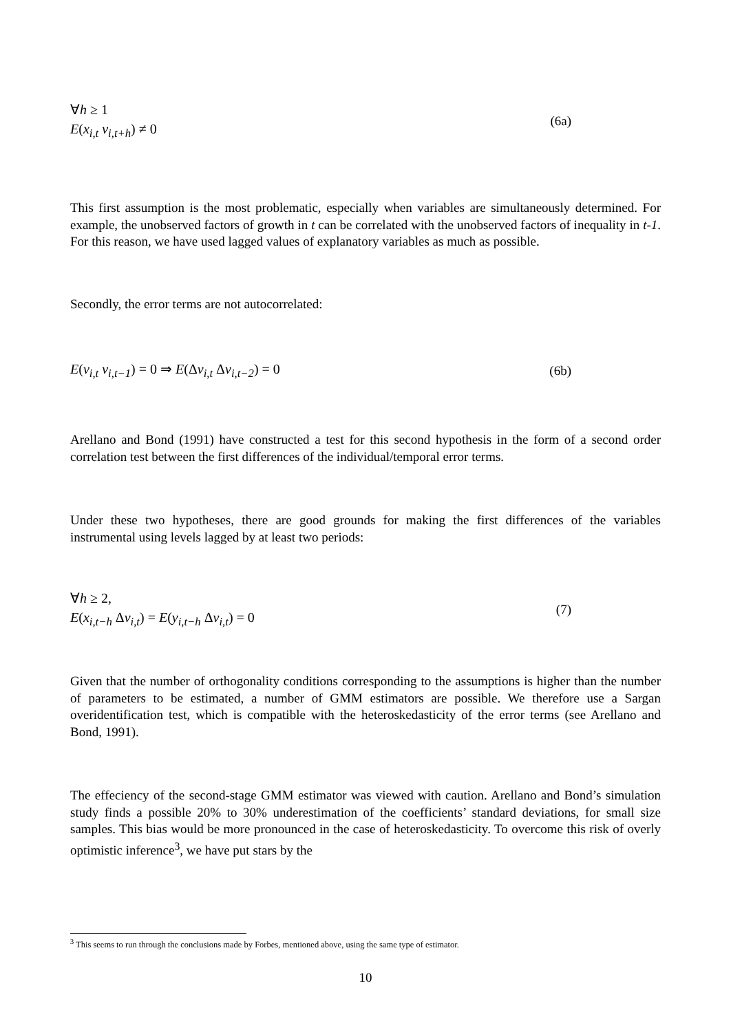∀h ≥ 1
E(x<sub>i,t</sub> v<sub>i,t+h</sub>) ≠ 0
(6a)
This first assumption is the most problematic, especially when variables are simultaneously determined. For example, the unobserved factors of growth in t can be correlated with the unobserved factors of inequality in t-1. For this reason, we have used lagged values of explanatory variables as much as possible.
Secondly, the error terms are not autocorrelated:
E(v<sub>i,t</sub> v<sub>i,t−1</sub>) = 0 ⇒ E(Δv<sub>i,t</sub> Δv<sub>i,t−2</sub>) = 0
(6b)
Arellano and Bond (1991) have constructed a test for this second hypothesis in the form of a second order correlation test between the first differences of the individual/temporal error terms.
Under these two hypotheses, there are good grounds for making the first differences of the variables instrumental using levels lagged by at least two periods:
∀h ≥ 2,
E(x<sub>i,t−h</sub> Δv<sub>i,t</sub>) = E(y<sub>i,t−h</sub> Δv<sub>i,t</sub>) = 0
(7)
Given that the number of orthogonality conditions corresponding to the assumptions is higher than the number of parameters to be estimated, a number of GMM estimators are possible. We therefore use a Sargan overidentification test, which is compatible with the heteroskedasticity of the error terms (see Arellano and Bond, 1991).
The effeciency of the second-stage GMM estimator was viewed with caution. Arellano and Bond’s simulation study finds a possible 20% to 30% underestimation of the coefficients’ standard deviations, for small size samples. This bias would be more pronounced in the case of heteroskedasticity. To overcome this risk of overly optimistic inference<sup>3</sup>, we have put stars by the
<sup>3</sup> This seems to run through the conclusions made by Forbes, mentioned above, using the same type of estimator.
10